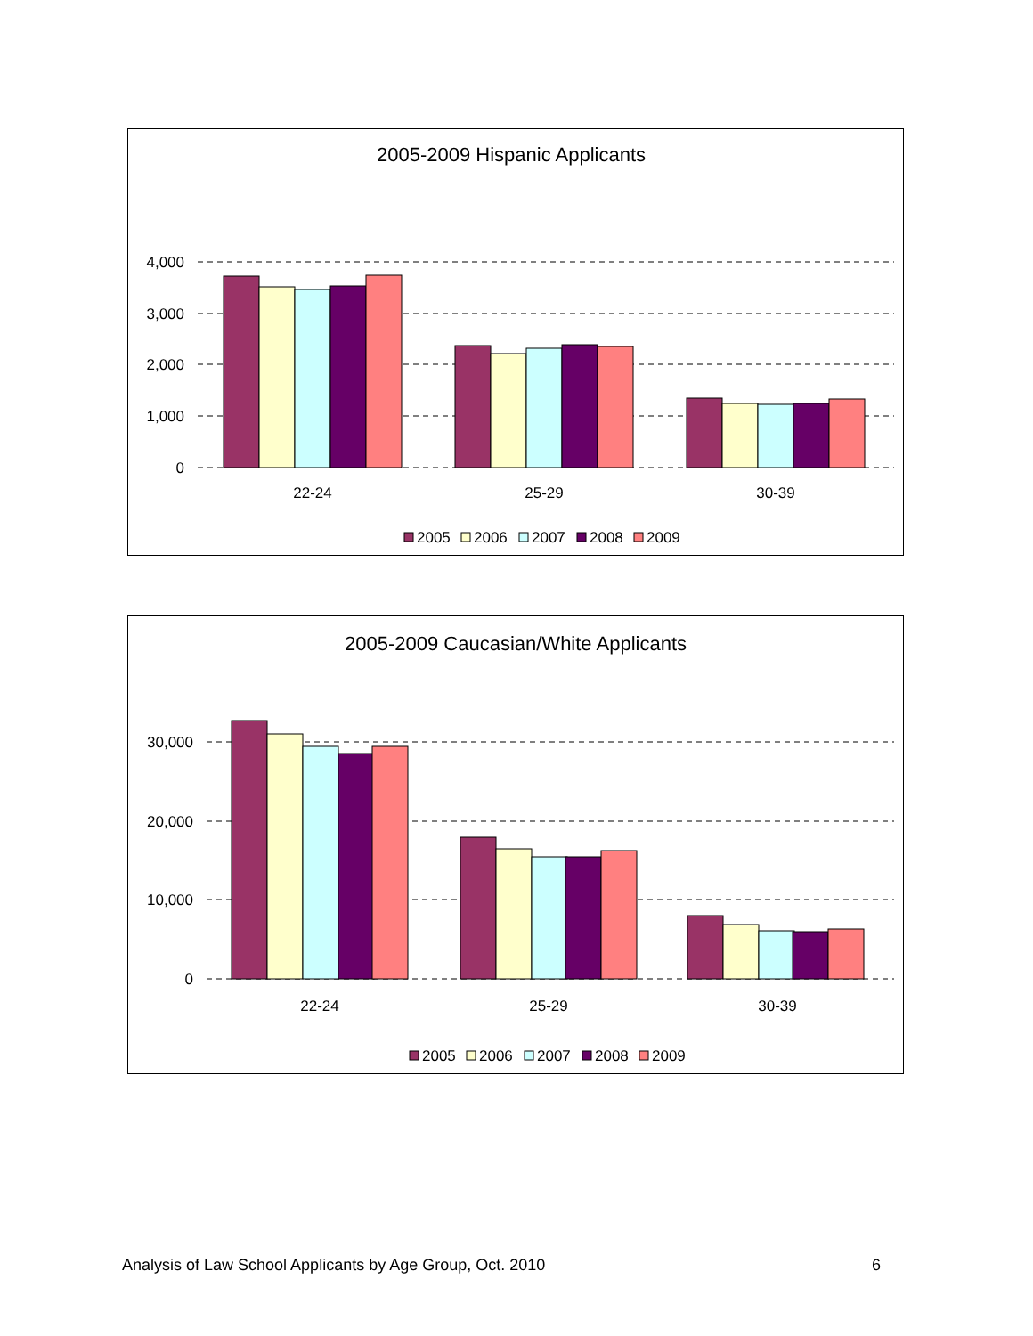2005-2009 Hispanic Applicants
4,000
3,000
2,000
1,000
0
22-24
25-29
30-39
2005
2006
2007
2008
2009
2005-2009 Caucasian/White Applicants
30,000
20,000
10,000
0
22-24
25-29
30-39
2005
2006
2007
2008
2009
Analysis of Law School Applicants by Age Group, Oct. 2010 6